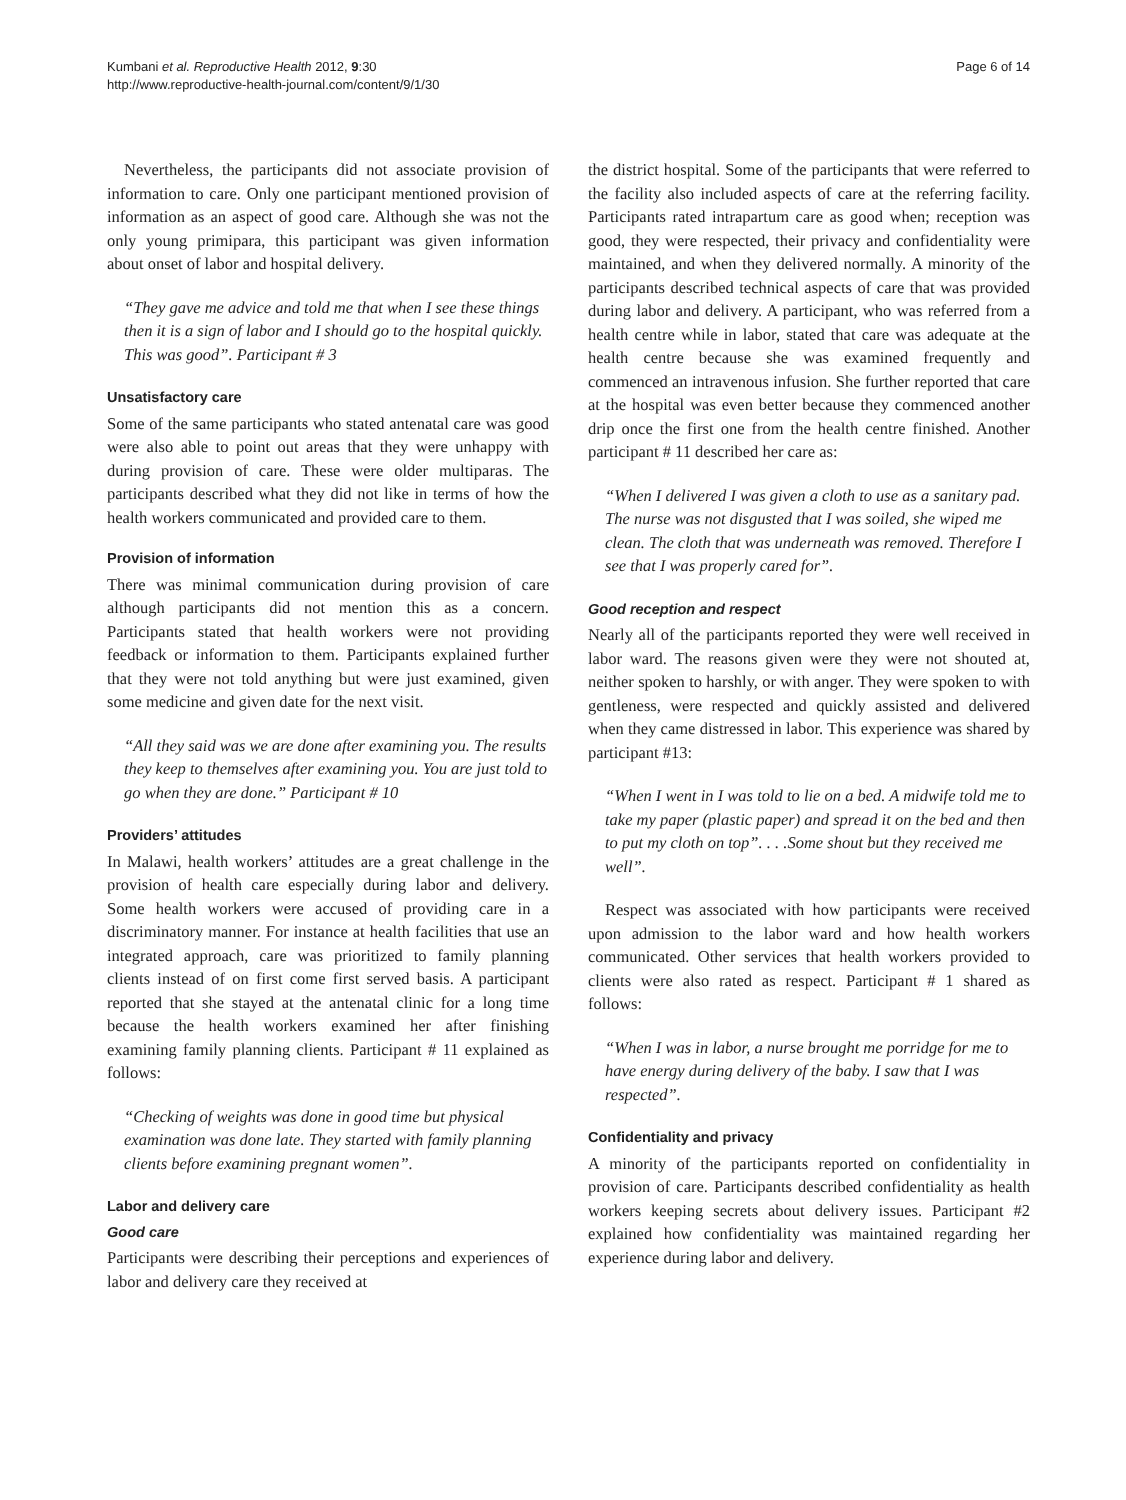Kumbani et al. Reproductive Health 2012, 9:30
http://www.reproductive-health-journal.com/content/9/1/30
Page 6 of 14
Nevertheless, the participants did not associate provision of information to care. Only one participant mentioned provision of information as an aspect of good care. Although she was not the only young primipara, this participant was given information about onset of labor and hospital delivery.
“They gave me advice and told me that when I see these things then it is a sign of labor and I should go to the hospital quickly. This was good”. Participant # 3
Unsatisfactory care
Some of the same participants who stated antenatal care was good were also able to point out areas that they were unhappy with during provision of care. These were older multiparas. The participants described what they did not like in terms of how the health workers communicated and provided care to them.
Provision of information
There was minimal communication during provision of care although participants did not mention this as a concern. Participants stated that health workers were not providing feedback or information to them. Participants explained further that they were not told anything but were just examined, given some medicine and given date for the next visit.
“All they said was we are done after examining you. The results they keep to themselves after examining you. You are just told to go when they are done.” Participant # 10
Providers’ attitudes
In Malawi, health workers’ attitudes are a great challenge in the provision of health care especially during labor and delivery. Some health workers were accused of providing care in a discriminatory manner. For instance at health facilities that use an integrated approach, care was prioritized to family planning clients instead of on first come first served basis. A participant reported that she stayed at the antenatal clinic for a long time because the health workers examined her after finishing examining family planning clients. Participant # 11 explained as follows:
“Checking of weights was done in good time but physical examination was done late. They started with family planning clients before examining pregnant women”.
Labor and delivery care
Good care
Participants were describing their perceptions and experiences of labor and delivery care they received at
the district hospital. Some of the participants that were referred to the facility also included aspects of care at the referring facility. Participants rated intrapartum care as good when; reception was good, they were respected, their privacy and confidentiality were maintained, and when they delivered normally. A minority of the participants described technical aspects of care that was provided during labor and delivery. A participant, who was referred from a health centre while in labor, stated that care was adequate at the health centre because she was examined frequently and commenced an intravenous infusion. She further reported that care at the hospital was even better because they commenced another drip once the first one from the health centre finished. Another participant # 11 described her care as:
“When I delivered I was given a cloth to use as a sanitary pad. The nurse was not disgusted that I was soiled, she wiped me clean. The cloth that was underneath was removed. Therefore I see that I was properly cared for”.
Good reception and respect
Nearly all of the participants reported they were well received in labor ward. The reasons given were they were not shouted at, neither spoken to harshly, or with anger. They were spoken to with gentleness, were respected and quickly assisted and delivered when they came distressed in labor. This experience was shared by participant #13:
“When I went in I was told to lie on a bed. A midwife told me to take my paper (plastic paper) and spread it on the bed and then to put my cloth on top”. . . .Some shout but they received me well”.
Respect was associated with how participants were received upon admission to the labor ward and how health workers communicated. Other services that health workers provided to clients were also rated as respect. Participant # 1 shared as follows:
“When I was in labor, a nurse brought me porridge for me to have energy during delivery of the baby. I saw that I was respected”.
Confidentiality and privacy
A minority of the participants reported on confidentiality in provision of care. Participants described confidentiality as health workers keeping secrets about delivery issues. Participant #2 explained how confidentiality was maintained regarding her experience during labor and delivery.